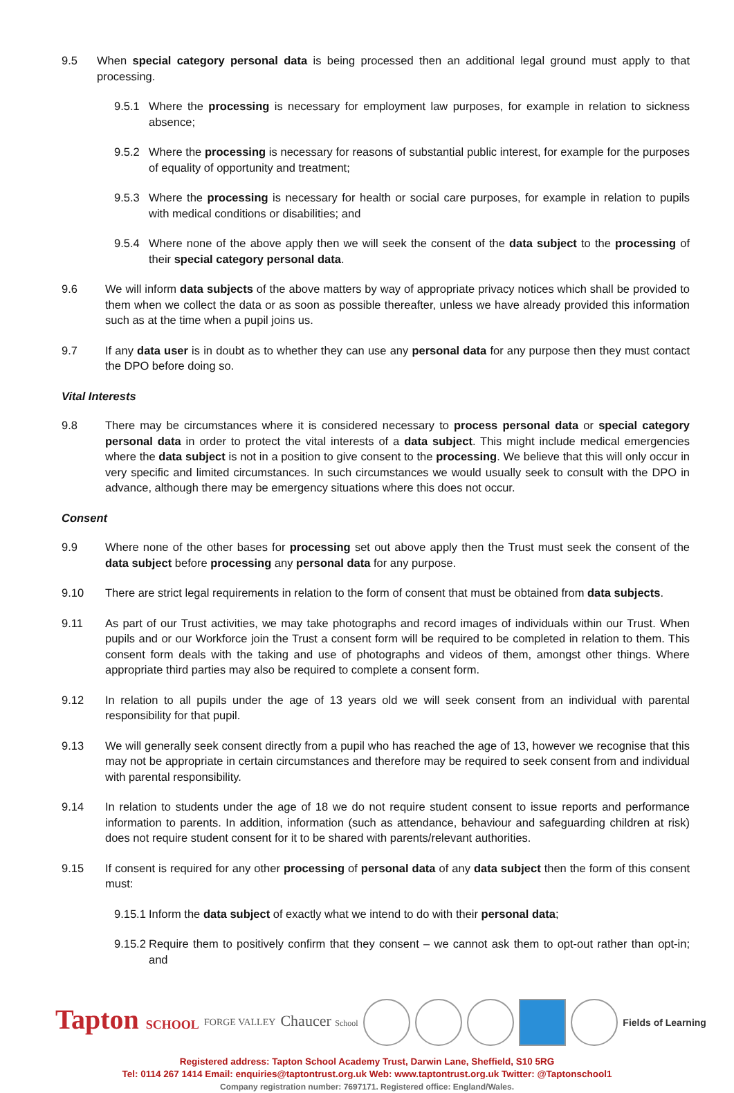9.5 When special category personal data is being processed then an additional legal ground must apply to that processing.
9.5.1 Where the processing is necessary for employment law purposes, for example in relation to sickness absence;
9.5.2 Where the processing is necessary for reasons of substantial public interest, for example for the purposes of equality of opportunity and treatment;
9.5.3 Where the processing is necessary for health or social care purposes, for example in relation to pupils with medical conditions or disabilities; and
9.5.4 Where none of the above apply then we will seek the consent of the data subject to the processing of their special category personal data.
9.6 We will inform data subjects of the above matters by way of appropriate privacy notices which shall be provided to them when we collect the data or as soon as possible thereafter, unless we have already provided this information such as at the time when a pupil joins us.
9.7 If any data user is in doubt as to whether they can use any personal data for any purpose then they must contact the DPO before doing so.
Vital Interests
9.8 There may be circumstances where it is considered necessary to process personal data or special category personal data in order to protect the vital interests of a data subject. This might include medical emergencies where the data subject is not in a position to give consent to the processing. We believe that this will only occur in very specific and limited circumstances. In such circumstances we would usually seek to consult with the DPO in advance, although there may be emergency situations where this does not occur.
Consent
9.9 Where none of the other bases for processing set out above apply then the Trust must seek the consent of the data subject before processing any personal data for any purpose.
9.10 There are strict legal requirements in relation to the form of consent that must be obtained from data subjects.
9.11 As part of our Trust activities, we may take photographs and record images of individuals within our Trust. When pupils and or our Workforce join the Trust a consent form will be required to be completed in relation to them. This consent form deals with the taking and use of photographs and videos of them, amongst other things. Where appropriate third parties may also be required to complete a consent form.
9.12 In relation to all pupils under the age of 13 years old we will seek consent from an individual with parental responsibility for that pupil.
9.13 We will generally seek consent directly from a pupil who has reached the age of 13, however we recognise that this may not be appropriate in certain circumstances and therefore may be required to seek consent from and individual with parental responsibility.
9.14 In relation to students under the age of 18 we do not require student consent to issue reports and performance information to parents. In addition, information (such as attendance, behaviour and safeguarding children at risk) does not require student consent for it to be shared with parents/relevant authorities.
9.15 If consent is required for any other processing of personal data of any data subject then the form of this consent must:
9.15.1 Inform the data subject of exactly what we intend to do with their personal data;
9.15.2 Require them to positively confirm that they consent – we cannot ask them to opt-out rather than opt-in; and
Tapton SCHOOL FORGE VALLEY Chaucer School Fields of Learning
Registered address: Tapton School Academy Trust, Darwin Lane, Sheffield, S10 5RG
Tel: 0114 267 1414 Email: enquiries@taptontrust.org.uk Web: www.taptontrust.org.uk Twitter: @Taptonschool1
Company registration number: 7697171. Registered office: England/Wales.